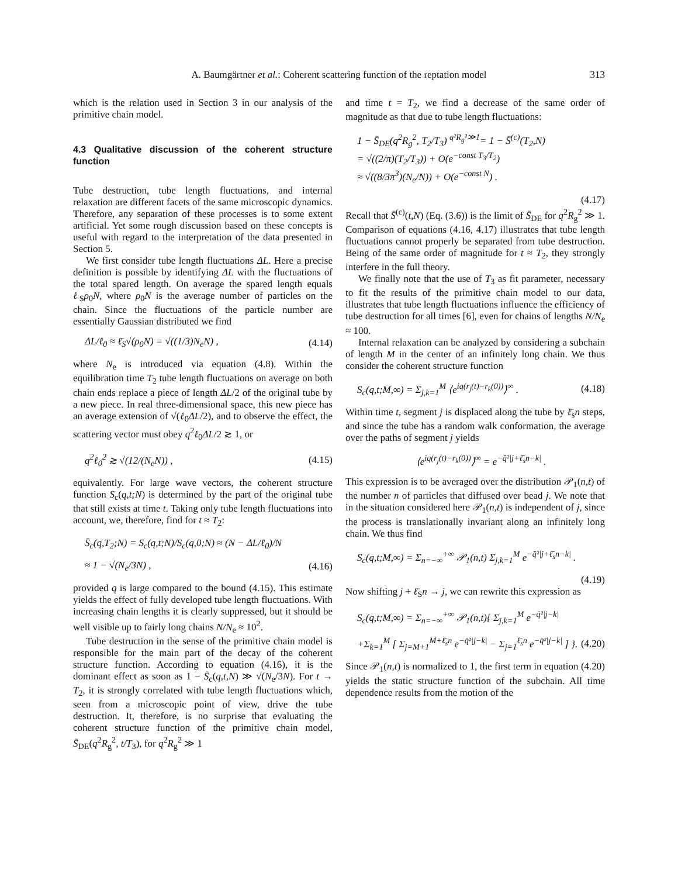A. Baumgärtner et al.: Coherent scattering function of the reptation model 313
which is the relation used in Section 3 in our analysis of the primitive chain model.
4.3 Qualitative discussion of the coherent structure function
Tube destruction, tube length fluctuations, and internal relaxation are different facets of the same microscopic dynamics. Therefore, any separation of these processes is to some extent artificial. Yet some rough discussion based on these concepts is useful with regard to the interpretation of the data presented in Section 5.
We first consider tube length fluctuations ΔL. Here a precise definition is possible by identifying ΔL with the fluctuations of the total spared length. On average the spared length equals ℓ<sub>S</sub>ρ<sub>0</sub>N, where ρ<sub>0</sub>N is the average number of particles on the chain. Since the fluctuations of the particle number are essentially Gaussian distributed we find
ΔL/ℓ<sub>0</sub> ≈ ℓ̄<sub>S</sub>√(ρ<sub>0</sub>N) = √((1/3)N<sub>e</sub>N) , (4.14)
where N<sub>e</sub> is introduced via equation (4.8). Within the equilibration time T<sub>2</sub> tube length fluctuations on average on both chain ends replace a piece of length ΔL/2 of the original tube by a new piece. In real three-dimensional space, this new piece has an average extension of √(ℓ<sub>0</sub>ΔL/2), and to observe the effect, the scattering vector must obey q<sup>2</sup>ℓ<sub>0</sub>ΔL/2 ≳ 1, or
q<sup>2</sup>ℓ<sub>0</sub><sup>2</sup> ≳ √(12/(N<sub>e</sub>N)) , (4.15)
equivalently. For large wave vectors, the coherent structure function S<sub>c</sub>(q,t;N) is determined by the part of the original tube that still exists at time t. Taking only tube length fluctuations into account, we, therefore, find for t ≈ T<sub>2</sub>:
S̄<sub>c</sub>(q,T<sub>2</sub>;N) = S<sub>c</sub>(q,t;N)/S<sub>c</sub>(q,0;N) ≈ (N − ΔL/ℓ<sub>0</sub>)/N
≈ 1 − √(N<sub>e</sub>/3N) , (4.16)
provided q is large compared to the bound (4.15). This estimate yields the effect of fully developed tube length fluctuations. With increasing chain lengths it is clearly suppressed, but it should be well visible up to fairly long chains N/N<sub>e</sub> ≈ 10<sup>2</sup>.
Tube destruction in the sense of the primitive chain model is responsible for the main part of the decay of the coherent structure function. According to equation (4.16), it is the dominant effect as soon as 1 − S̄<sub>c</sub>(q,t,N) ≫ √(N<sub>e</sub>/3N). For t → T<sub>2</sub>, it is strongly correlated with tube length fluctuations which, seen from a microscopic point of view, drive the tube destruction. It, therefore, is no surprise that evaluating the coherent structure function of the primitive chain model, S̄<sub>DE</sub>(q<sup>2</sup>R<sub>g</sub><sup>2</sup>, t/T<sub>3</sub>), for q<sup>2</sup>R<sub>g</sub><sup>2</sup> ≫ 1
and time t = T<sub>2</sub>, we find a decrease of the same order of magnitude as that due to tube length fluctuations:
1 − S̄<sub>DE</sub>(q<sup>2</sup>R<sub>g</sub><sup>2</sup>, T<sub>2</sub>/T<sub>3</sub>) <sup>q²R<sub>g</sub>²≫1</sup>= 1 − S̄<sup>(c)</sup>(T<sub>2</sub>,N)
= √((2/π)(T<sub>2</sub>/T<sub>3</sub>)) + O(e<sup>−const T<sub>3</sub>/T<sub>2</sub></sup>)
≈ √((8/3π<sup>3</sup>)(N<sub>e</sub>/N)) + O(e<sup>−const N</sup>) .
(4.17)
Recall that S̄<sup>(c)</sup>(t,N) (Eq. (3.6)) is the limit of S̄<sub>DE</sub> for q<sup>2</sup>R<sub>g</sub><sup>2</sup> ≫ 1. Comparison of equations (4.16, 4.17) illustrates that tube length fluctuations cannot properly be separated from tube destruction. Being of the same order of magnitude for t ≈ T<sub>2</sub>, they strongly interfere in the full theory.
We finally note that the use of T<sub>3</sub> as fit parameter, necessary to fit the results of the primitive chain model to our data, illustrates that tube length fluctuations influence the efficiency of tube destruction for all times [6], even for chains of lengths N/N<sub>e</sub> ≈ 100.
Internal relaxation can be analyzed by considering a subchain of length M in the center of an infinitely long chain. We thus consider the coherent structure function
S<sub>c</sub>(q,t;M,∞) = Σ<sub>j,k=1</sub><sup>M</sup> ⟨e<sup>iq(r<sub>j</sub>(t)−r<sub>k</sub>(0))</sup>⟩<sup>∞</sup> . (4.18)
Within time t, segment j is displaced along the tube by ℓ̄<sub>s</sub>n steps, and since the tube has a random walk conformation, the average over the paths of segment j yields
⟨e<sup>iq(r<sub>j</sub>(t)−r<sub>k</sub>(0))</sup>⟩<sup>∞</sup> = e<sup>−q̄²|j+ℓ̄<sub>s</sub>n−k|</sup> .
This expression is to be averaged over the distribution 𝒫<sub>1</sub>(n,t) of the number n of particles that diffused over bead j. We note that in the situation considered here 𝒫<sub>1</sub>(n,t) is independent of j, since the process is translationally invariant along an infinitely long chain. We thus find
S<sub>c</sub>(q,t;M,∞) = Σ<sub>n=−∞</sub><sup>+∞</sup> 𝒫<sub>1</sub>(n,t) Σ<sub>j,k=1</sub><sup>M</sup> e<sup>−q̄²|j+ℓ̄<sub>s</sub>n−k|</sup> .
(4.19)
Now shifting j + ℓ̄<sub>S</sub>n → j, we can rewrite this expression as
S<sub>c</sub>(q,t;M,∞) = Σ<sub>n=−∞</sub><sup>+∞</sup> 𝒫<sub>1</sub>(n,t){ Σ<sub>j,k=1</sub><sup>M</sup> e<sup>−q̄²|j−k|</sup>
+Σ<sub>k=1</sub><sup>M</sup> [ Σ<sub>j=M+1</sub><sup>M+ℓ̄<sub>s</sub>n</sup> e<sup>−q̄²|j−k|</sup> − Σ<sub>j=1</sub><sup>ℓ̄<sub>s</sub>n</sup> e<sup>−q̄²|j−k|</sup> ] }. (4.20)
Since 𝒫<sub>1</sub>(n,t) is normalized to 1, the first term in equation (4.20) yields the static structure function of the subchain. All time dependence results from the motion of the